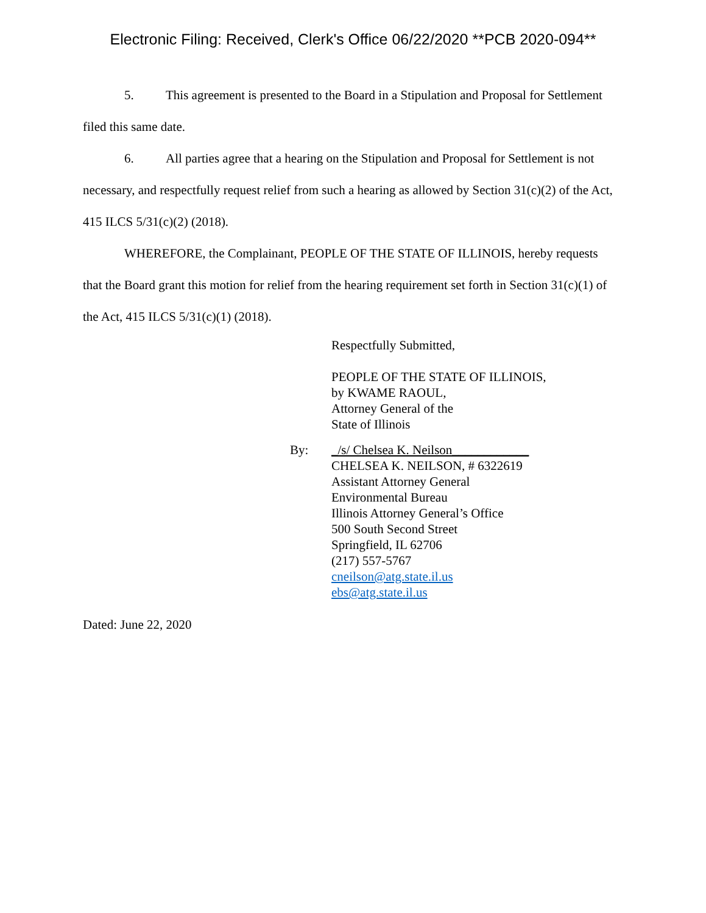Electronic Filing: Received, Clerk's Office 06/22/2020 **PCB 2020-094**
5. This agreement is presented to the Board in a Stipulation and Proposal for Settlement filed this same date.
6. All parties agree that a hearing on the Stipulation and Proposal for Settlement is not necessary, and respectfully request relief from such a hearing as allowed by Section 31(c)(2) of the Act, 415 ILCS 5/31(c)(2) (2018).
WHEREFORE, the Complainant, PEOPLE OF THE STATE OF ILLINOIS, hereby requests that the Board grant this motion for relief from the hearing requirement set forth in Section 31(c)(1) of the Act, 415 ILCS 5/31(c)(1) (2018).
Respectfully Submitted,
PEOPLE OF THE STATE OF ILLINOIS,
by KWAME RAOUL,
Attorney General of the
State of Illinois
By: _/s/ Chelsea K. Neilson____________
CHELSEA K. NEILSON, # 6322619
Assistant Attorney General
Environmental Bureau
Illinois Attorney General’s Office
500 South Second Street
Springfield, IL 62706
(217) 557-5767
cneilson@atg.state.il.us
ebs@atg.state.il.us
Dated: June 22, 2020